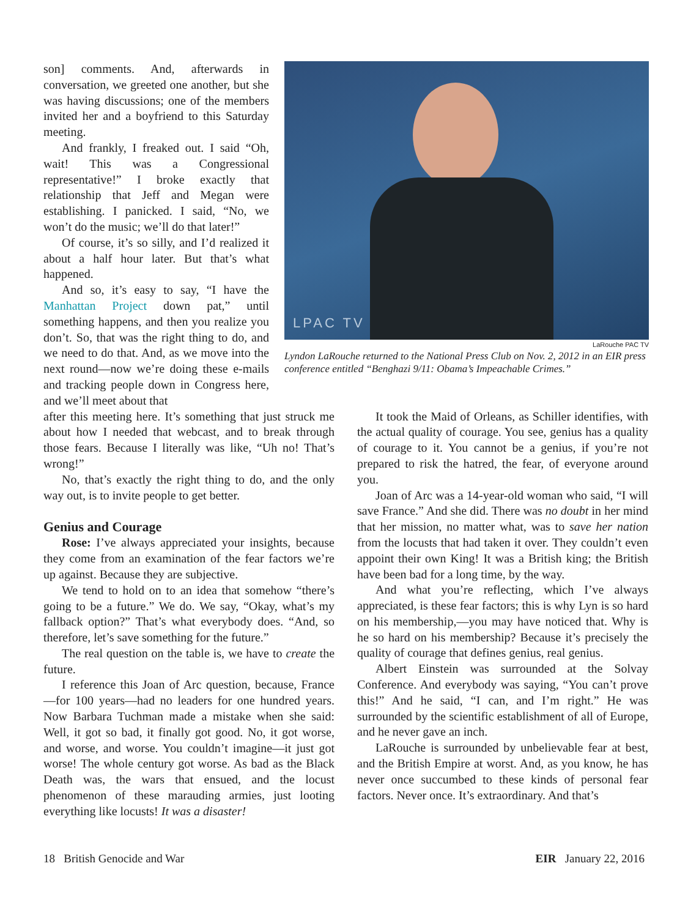son] comments. And, afterwards in conversation, we greeted one another, but she was having discussions; one of the members invited her and a boyfriend to this Saturday meeting.
And frankly, I freaked out. I said “Oh, wait! This was a Congressional representative!” I broke exactly that relationship that Jeff and Megan were establishing. I panicked. I said, “No, we won’t do the music; we’ll do that later!”
Of course, it’s so silly, and I’d realized it about a half hour later. But that’s what happened.
And so, it’s easy to say, “I have the Manhattan Project down pat,” until something happens, and then you realize you don’t. So, that was the right thing to do, and we need to do that. And, as we move into the next round—now we’re doing these e-mails and tracking people down in Congress here, and we’ll meet about that
LPAC TV
LaRouche PAC TV
Lyndon LaRouche returned to the National Press Club on Nov. 2, 2012 in an EIR press conference entitled “Benghazi 9/11: Obama’s Impeachable Crimes.”
after this meeting here. It’s something that just struck me about how I needed that webcast, and to break through those fears. Because I literally was like, “Uh no! That’s wrong!”
No, that’s exactly the right thing to do, and the only way out, is to invite people to get better.
Genius and Courage
Rose: I’ve always appreciated your insights, because they come from an examination of the fear factors we’re up against. Because they are subjective.
We tend to hold on to an idea that somehow “there’s going to be a future.” We do. We say, “Okay, what’s my fallback option?” That’s what everybody does. “And, so therefore, let’s save something for the future.”
The real question on the table is, we have to create the future.
I reference this Joan of Arc question, because, France—for 100 years—had no leaders for one hundred years. Now Barbara Tuchman made a mistake when she said: Well, it got so bad, it finally got good. No, it got worse, and worse, and worse. You couldn’t imagine—it just got worse! The whole century got worse. As bad as the Black Death was, the wars that ensued, and the locust phenomenon of these marauding armies, just looting everything like locusts! It was a disaster!
It took the Maid of Orleans, as Schiller identifies, with the actual quality of courage. You see, genius has a quality of courage to it. You cannot be a genius, if you’re not prepared to risk the hatred, the fear, of everyone around you.
Joan of Arc was a 14-year-old woman who said, “I will save France.” And she did. There was no doubt in her mind that her mission, no matter what, was to save her nation from the locusts that had taken it over. They couldn’t even appoint their own King! It was a British king; the British have been bad for a long time, by the way.
And what you’re reflecting, which I’ve always appreciated, is these fear factors; this is why Lyn is so hard on his membership,—you may have noticed that. Why is he so hard on his membership? Because it’s precisely the quality of courage that defines genius, real genius.
Albert Einstein was surrounded at the Solvay Conference. And everybody was saying, “You can’t prove this!” And he said, “I can, and I’m right.” He was surrounded by the scientific establishment of all of Europe, and he never gave an inch.
LaRouche is surrounded by unbelievable fear at best, and the British Empire at worst. And, as you know, he has never once succumbed to these kinds of personal fear factors. Never once. It’s extraordinary. And that’s
18 British Genocide and War EIR January 22, 2016